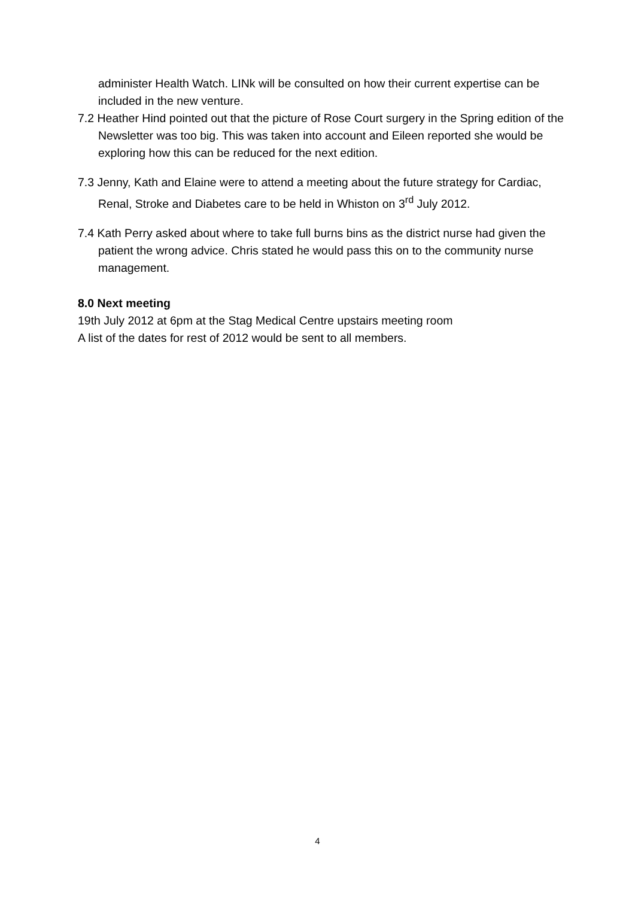administer Health Watch. LINk will be consulted on how their current expertise can be included in the new venture.
7.2 Heather Hind pointed out that the picture of Rose Court surgery in the Spring edition of the Newsletter was too big. This was taken into account and Eileen reported she would be exploring how this can be reduced for the next edition.
7.3 Jenny, Kath and Elaine were to attend a meeting about the future strategy for Cardiac, Renal, Stroke and Diabetes care to be held in Whiston on 3<sup>rd</sup> July 2012.
7.4 Kath Perry asked about where to take full burns bins as the district nurse had given the patient the wrong advice. Chris stated he would pass this on to the community nurse management.
8.0 Next meeting
19th July 2012 at 6pm at the Stag Medical Centre upstairs meeting room
A list of the dates for rest of 2012 would be sent to all members.
4